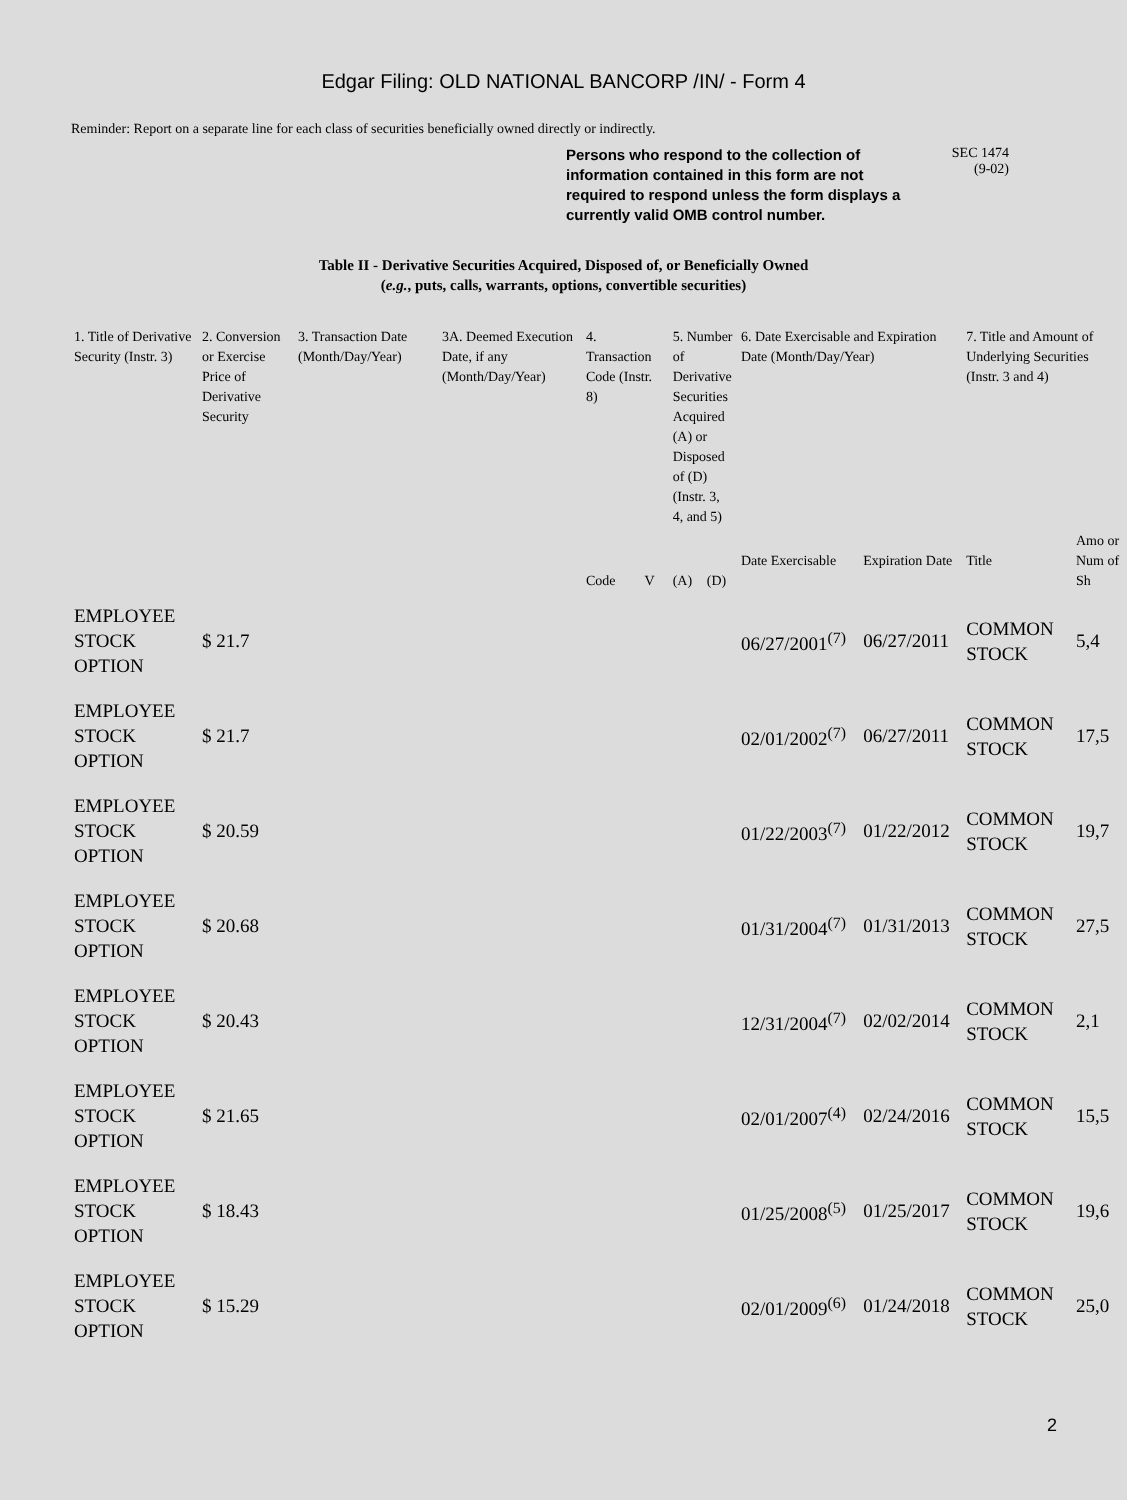Edgar Filing: OLD NATIONAL BANCORP /IN/ - Form 4
Reminder: Report on a separate line for each class of securities beneficially owned directly or indirectly.
Persons who respond to the collection of information contained in this form are not required to respond unless the form displays a currently valid OMB control number.
SEC 1474
(9-02)
Table II - Derivative Securities Acquired, Disposed of, or Beneficially Owned
(e.g., puts, calls, warrants, options, convertible securities)
| 1. Title of Derivative Security (Instr. 3) | 2. Conversion or Exercise Price of Derivative Security | 3. Transaction Date (Month/Day/Year) | 3A. Deemed Execution Date, if any (Month/Day/Year) | 4. Transaction Code (Instr. 8) | | 5. Number of Derivative Securities Acquired (A) or Disposed of (D) (Instr. 3, 4, and 5) | | 6. Date Exercisable and Expiration Date (Month/Day/Year) | | 7. Title and Amount of Underlying Securities (Instr. 3 and 4) | |
| --- | --- | --- | --- | --- | --- | --- | --- | --- | --- | --- | --- |
| | | | | Code | V | (A) | (D) | Date Exercisable | Expiration Date | Title | Amo or Num of Sh |
| EMPLOYEE STOCK OPTION | $ 21.7 | | | | | | | 06/27/2001<sup>(7)</sup> | 06/27/2011 | COMMON STOCK | 5,4 |
| EMPLOYEE STOCK OPTION | $ 21.7 | | | | | | | 02/01/2002<sup>(7)</sup> | 06/27/2011 | COMMON STOCK | 17,5 |
| EMPLOYEE STOCK OPTION | $ 20.59 | | | | | | | 01/22/2003<sup>(7)</sup> | 01/22/2012 | COMMON STOCK | 19,7 |
| EMPLOYEE STOCK OPTION | $ 20.68 | | | | | | | 01/31/2004<sup>(7)</sup> | 01/31/2013 | COMMON STOCK | 27,5 |
| EMPLOYEE STOCK OPTION | $ 20.43 | | | | | | | 12/31/2004<sup>(7)</sup> | 02/02/2014 | COMMON STOCK | 2,1 |
| EMPLOYEE STOCK OPTION | $ 21.65 | | | | | | | 02/01/2007<sup>(4)</sup> | 02/24/2016 | COMMON STOCK | 15,5 |
| EMPLOYEE STOCK OPTION | $ 18.43 | | | | | | | 01/25/2008<sup>(5)</sup> | 01/25/2017 | COMMON STOCK | 19,6 |
| EMPLOYEE STOCK OPTION | $ 15.29 | | | | | | | 02/01/2009<sup>(6)</sup> | 01/24/2018 | COMMON STOCK | 25,0 |
2